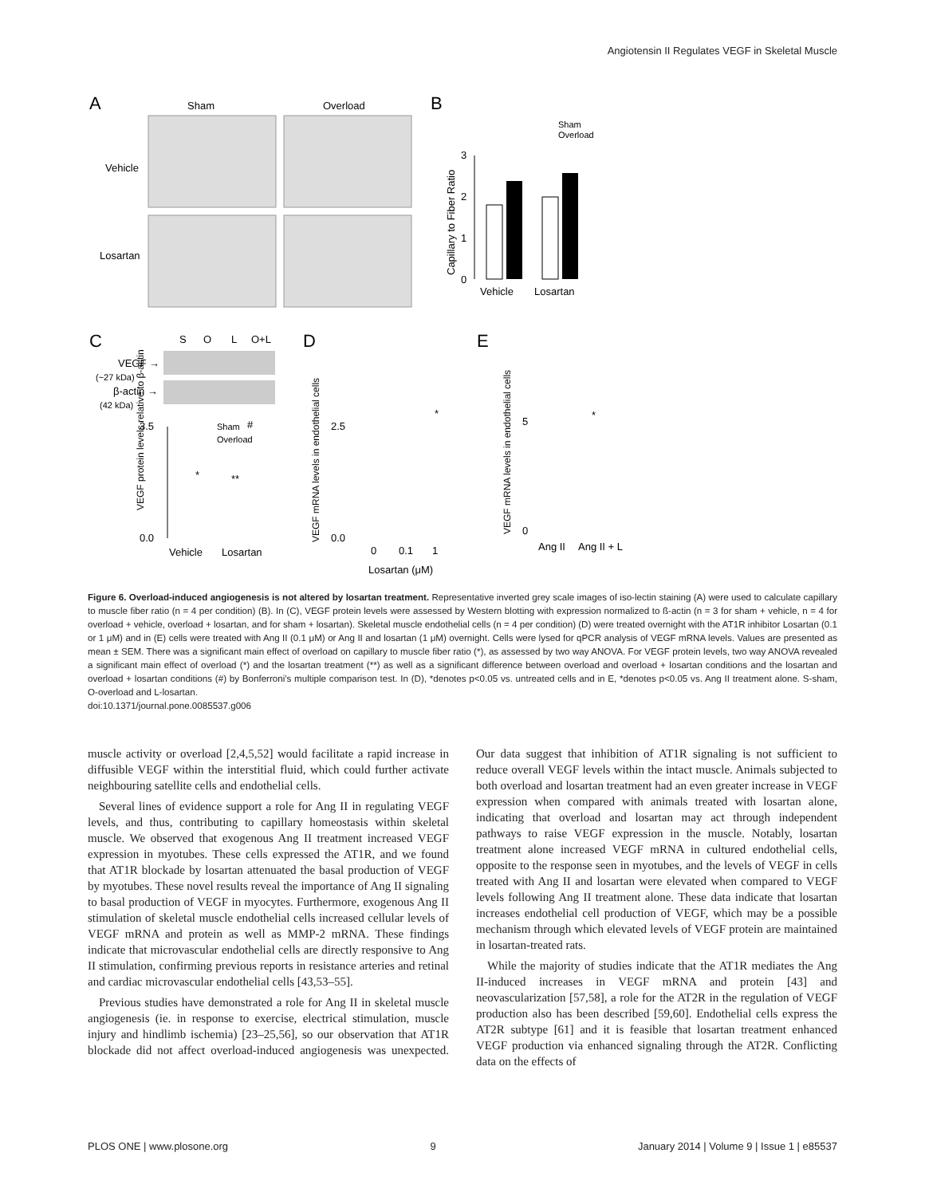Angiotensin II Regulates VEGF in Skeletal Muscle
A
Sham
Overload
Vehicle
Losartan
B
Sham
Overload
3
2
1
0
Vehicle
Losartan
Capillary to Fiber Ratio
C
S
O
L
O+L
VEGF →
(~27 kDa)
β-actin →
(42 kDa)
VEGF protein levels relative to β-actin
3.5
0.0
Sham
Overload
#
*
**
Vehicle
Losartan
D
VEGF mRNA levels in endothelial cells
2.5
0.0
*
0
0.1
1
Losartan (μM)
E
VEGF mRNA levels in endothelial cells
5
0
*
Ang II
Ang II + L
Figure 6. Overload-induced angiogenesis is not altered by losartan treatment. Representative inverted grey scale images of iso-lectin staining (A) were used to calculate capillary to muscle fiber ratio (n = 4 per condition) (B). In (C), VEGF protein levels were assessed by Western blotting with expression normalized to ß-actin (n = 3 for sham + vehicle, n = 4 for overload + vehicle, overload + losartan, and for sham + losartan). Skeletal muscle endothelial cells (n = 4 per condition) (D) were treated overnight with the AT1R inhibitor Losartan (0.1 or 1 μM) and in (E) cells were treated with Ang II (0.1 μM) or Ang II and losartan (1 μM) overnight. Cells were lysed for qPCR analysis of VEGF mRNA levels. Values are presented as mean ± SEM. There was a significant main effect of overload on capillary to muscle fiber ratio (*), as assessed by two way ANOVA. For VEGF protein levels, two way ANOVA revealed a significant main effect of overload (*) and the losartan treatment (**) as well as a significant difference between overload and overload + losartan conditions and the losartan and overload + losartan conditions (#) by Bonferroni's multiple comparison test. In (D), *denotes p<0.05 vs. untreated cells and in E, *denotes p<0.05 vs. Ang II treatment alone. S-sham, O-overload and L-losartan.
doi:10.1371/journal.pone.0085537.g006
muscle activity or overload [2,4,5,52] would facilitate a rapid increase in diffusible VEGF within the interstitial fluid, which could further activate neighbouring satellite cells and endothelial cells.
Several lines of evidence support a role for Ang II in regulating VEGF levels, and thus, contributing to capillary homeostasis within skeletal muscle. We observed that exogenous Ang II treatment increased VEGF expression in myotubes. These cells expressed the AT1R, and we found that AT1R blockade by losartan attenuated the basal production of VEGF by myotubes. These novel results reveal the importance of Ang II signaling to basal production of VEGF in myocytes. Furthermore, exogenous Ang II stimulation of skeletal muscle endothelial cells increased cellular levels of VEGF mRNA and protein as well as MMP-2 mRNA. These findings indicate that microvascular endothelial cells are directly responsive to Ang II stimulation, confirming previous reports in resistance arteries and retinal and cardiac microvascular endothelial cells [43,53–55].
Previous studies have demonstrated a role for Ang II in skeletal muscle angiogenesis (ie. in response to exercise, electrical stimulation, muscle injury and hindlimb ischemia) [23–25,56], so our observation that AT1R blockade did not affect overload-induced angiogenesis was unexpected. Our data suggest that inhibition of AT1R signaling is not sufficient to reduce overall VEGF levels within the intact muscle. Animals subjected to both overload and losartan treatment had an even greater increase in VEGF expression when compared with animals treated with losartan alone, indicating that overload and losartan may act through independent pathways to raise VEGF expression in the muscle. Notably, losartan treatment alone increased VEGF mRNA in cultured endothelial cells, opposite to the response seen in myotubes, and the levels of VEGF in cells treated with Ang II and losartan were elevated when compared to VEGF levels following Ang II treatment alone. These data indicate that losartan increases endothelial cell production of VEGF, which may be a possible mechanism through which elevated levels of VEGF protein are maintained in losartan-treated rats.
While the majority of studies indicate that the AT1R mediates the Ang II-induced increases in VEGF mRNA and protein [43] and neovascularization [57,58], a role for the AT2R in the regulation of VEGF production also has been described [59,60]. Endothelial cells express the AT2R subtype [61] and it is feasible that losartan treatment enhanced VEGF production via enhanced signaling through the AT2R. Conflicting data on the effects of
PLOS ONE | www.plosone.org 9 January 2014 | Volume 9 | Issue 1 | e85537